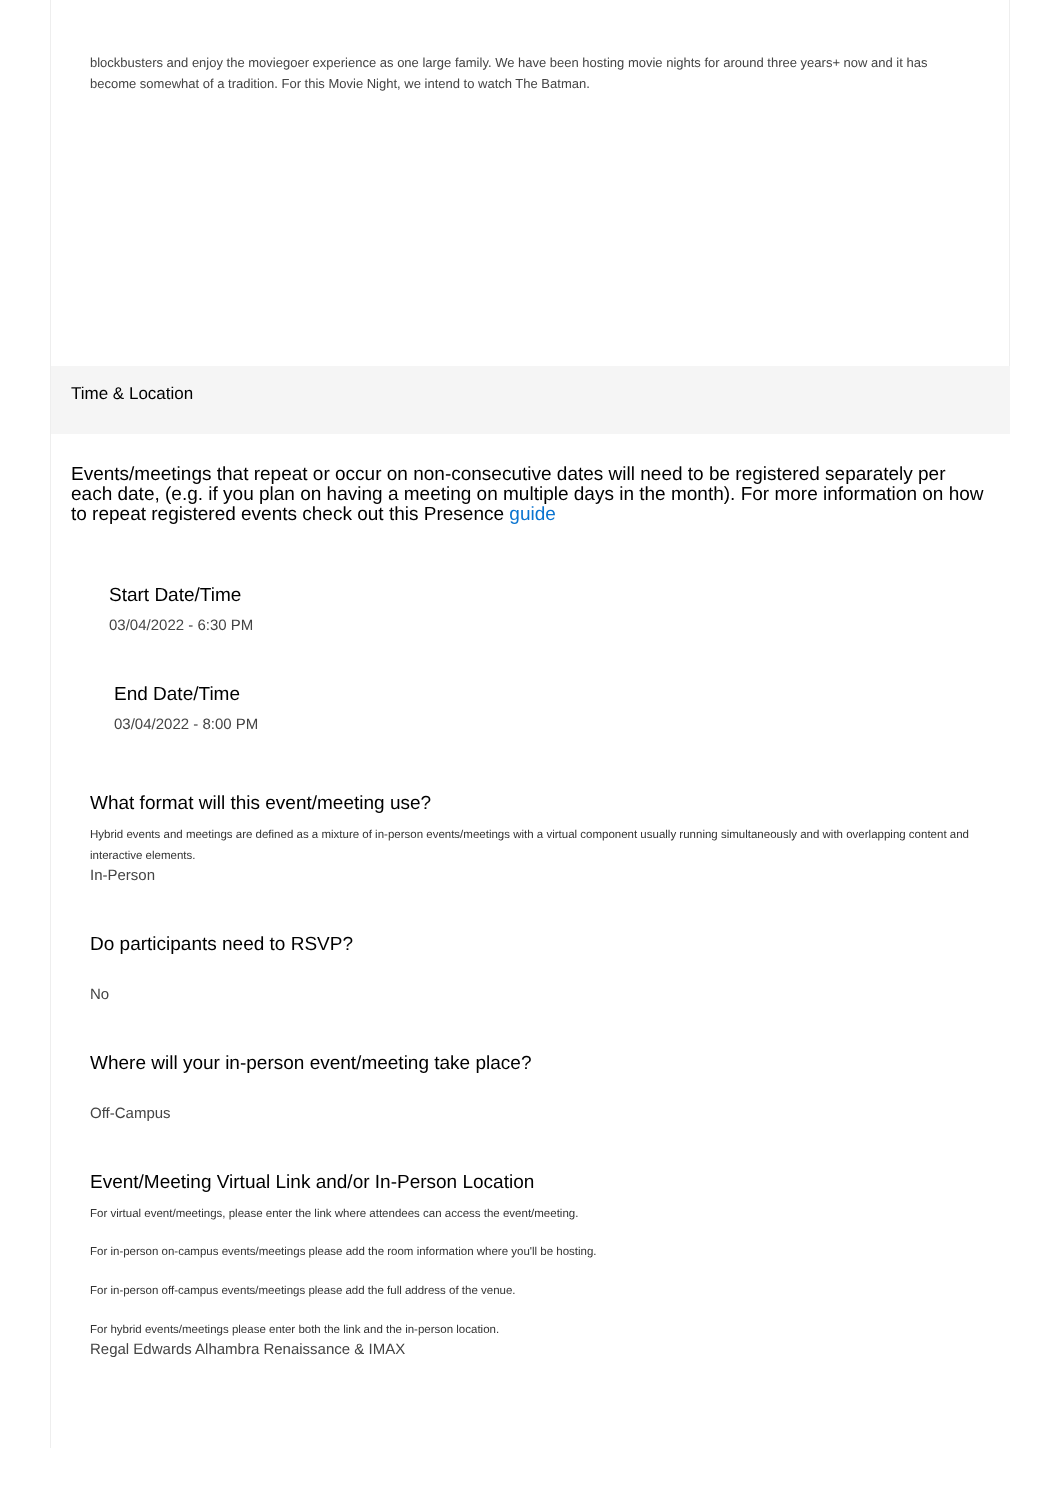blockbusters and enjoy the moviegoer experience as one large family. We have been hosting movie nights for around three years+ now and it has become somewhat of a tradition. For this Movie Night, we intend to watch The Batman.
Time & Location
Events/meetings that repeat or occur on non-consecutive dates will need to be registered separately per each date, (e.g. if you plan on having a meeting on multiple days in the month). For more information on how to repeat registered events check out this Presence guide
Start Date/Time
03/04/2022 - 6:30 PM
End Date/Time
03/04/2022 - 8:00 PM
What format will this event/meeting use?
Hybrid events and meetings are defined as a mixture of in-person events/meetings with a virtual component usually running simultaneously and with overlapping content and interactive elements.
In-Person
Do participants need to RSVP?
No
Where will your in-person event/meeting take place?
Off-Campus
Event/Meeting Virtual Link and/or In-Person Location
For virtual event/meetings, please enter the link where attendees can access the event/meeting.
For in-person on-campus events/meetings please add the room information where you'll be hosting.
For in-person off-campus events/meetings please add the full address of the venue.
For hybrid events/meetings please enter both the link and the in-person location.
Regal Edwards Alhambra Renaissance & IMAX